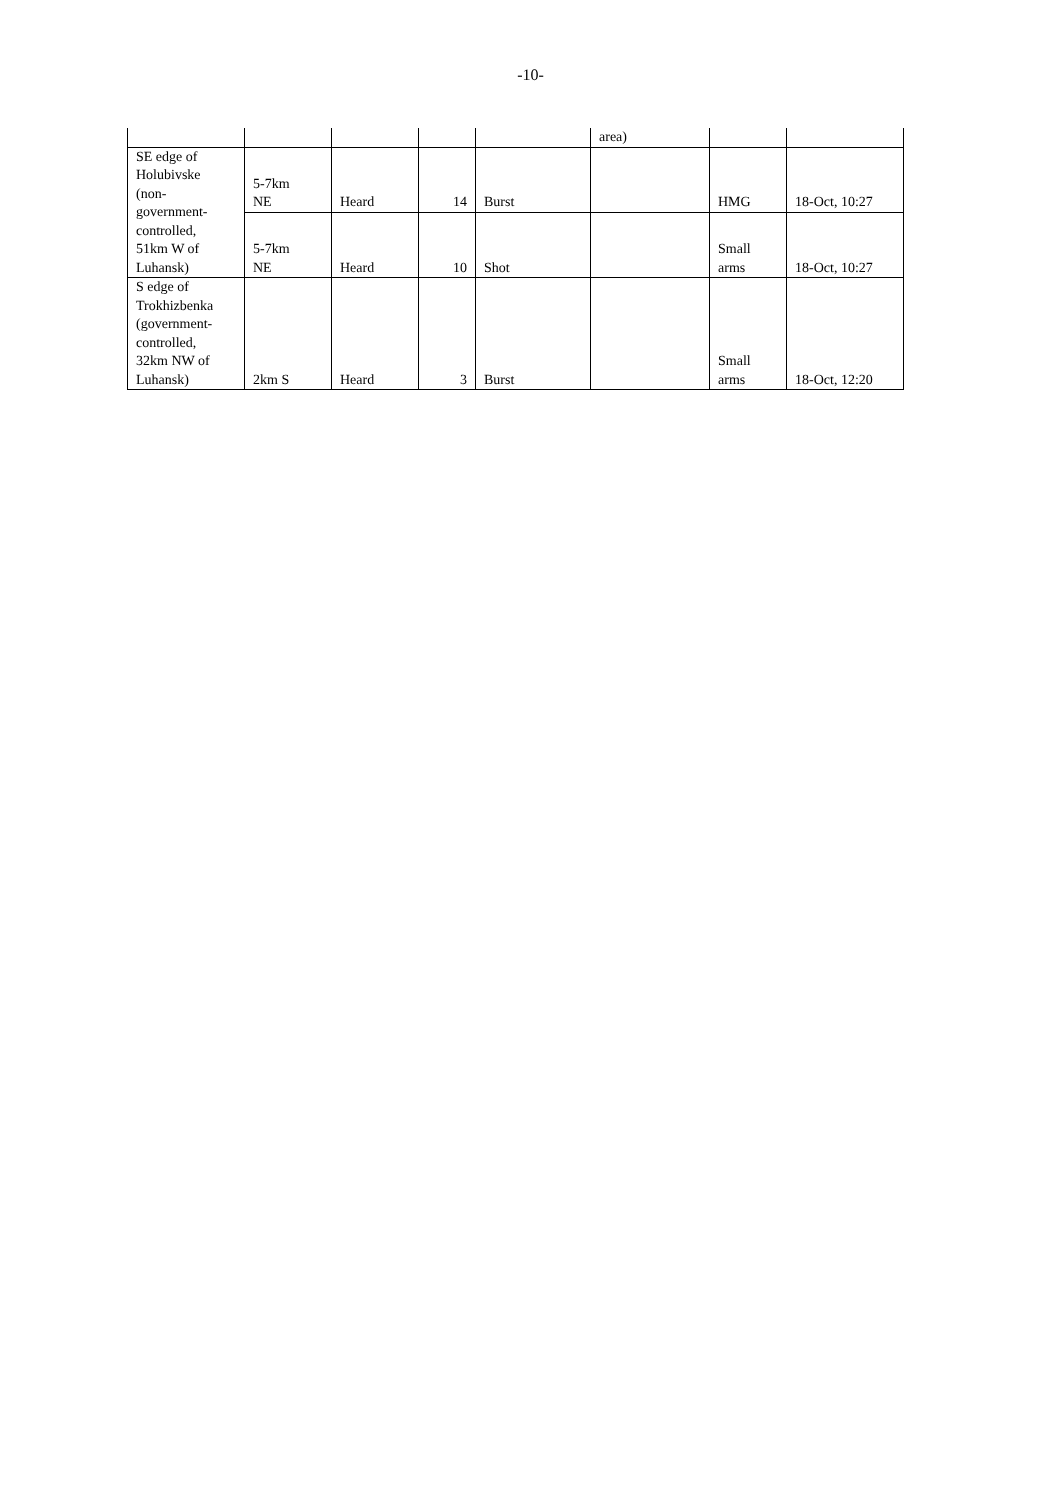-10-
| | | | | | area) | | |
| SE edge of Holubivske (non- government- controlled, 51km W of Luhansk) | 5-7km NE | Heard | 14 | Burst | | HMG | 18-Oct, 10:27 |
| | 5-7km NE | Heard | 10 | Shot | | Small arms | 18-Oct, 10:27 |
| S edge of Trokhizbenka (government- controlled, 32km NW of Luhansk) | 2km S | Heard | 3 | Burst | | Small arms | 18-Oct, 12:20 |